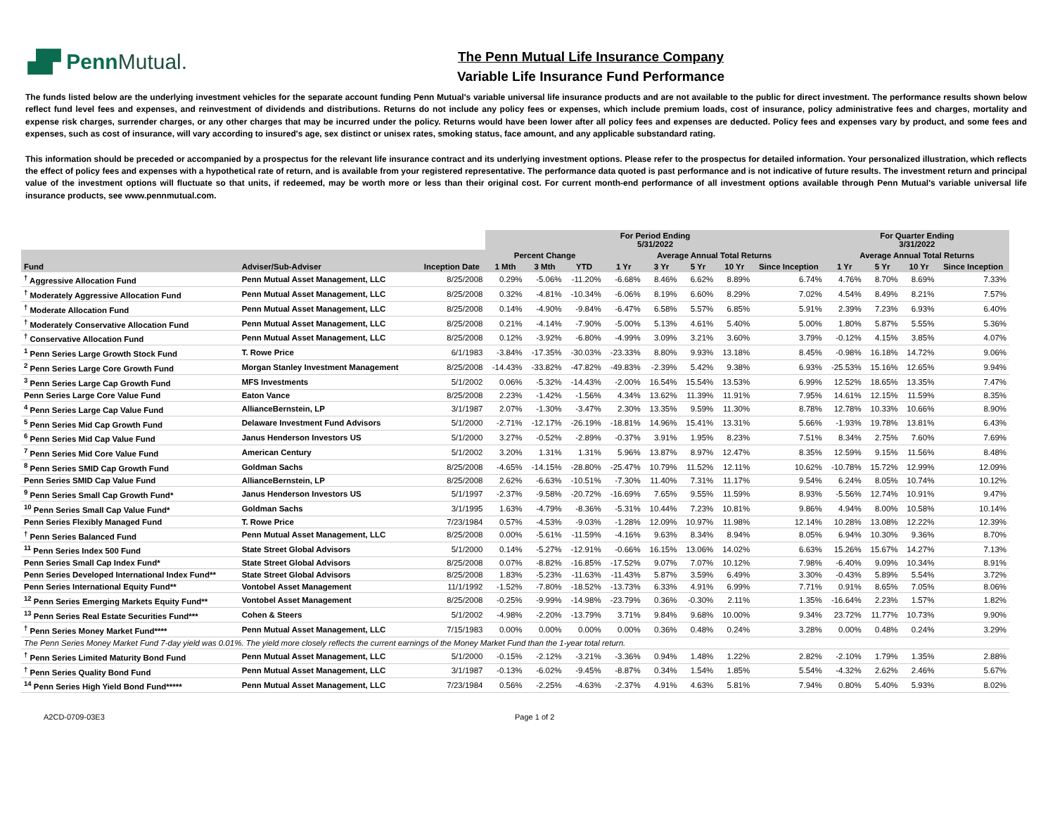▟▛ Penn Mutual.
The Penn Mutual Life Insurance Company
Variable Life Insurance Fund Performance
The funds listed below are the underlying investment vehicles for the separate account funding Penn Mutual's variable universal life insurance products and are not available to the public for direct investment. The performance results shown below reflect fund level fees and expenses, and reinvestment of dividends and distributions. Returns do not include any policy fees or expenses, which include premium loads, cost of insurance, policy administrative fees and charges, mortality and expense risk charges, surrender charges, or any other charges that may be incurred under the policy. Returns would have been lower after all policy fees and expenses are deducted. Policy fees and expenses vary by product, and some fees and expenses, such as cost of insurance, will vary according to insured's age, sex distinct or unisex rates, smoking status, face amount, and any applicable substandard rating.
This information should be preceded or accompanied by a prospectus for the relevant life insurance contract and its underlying investment options. Please refer to the prospectus for detailed information. Your personalized illustration, which reflects the effect of policy fees and expenses with a hypothetical rate of return, and is available from your registered representative. The performance data quoted is past performance and is not indicative of future results. The investment return and principal value of the investment options will fluctuate so that units, if redeemed, may be worth more or less than their original cost. For current month-end performance of all investment options available through Penn Mutual's variable universal life insurance products, see www.pennmutual.com.
| | | | For Period Ending 5/31/2022 | | | | | | | | For Quarter Ending 3/31/2022 | | | |
| --- | --- | --- | --- | --- | --- | --- | --- | --- | --- | --- | --- | --- | --- | --- |
| | | | Percent Change | | | Average Annual Total Returns | | | | | Average Annual Total Returns | | | |
| Fund | Adviser/Sub-Adviser | Inception Date | 1 Mth | 3 Mth | YTD | 1 Yr | 3 Yr | 5 Yr | 10 Yr | Since Inception | 1 Yr | 5 Yr | 10 Yr | Since Inception |
| <sup>†</sup> Aggressive Allocation Fund | Penn Mutual Asset Management, LLC | 8/25/2008 | 0.29% | -5.06% | -11.20% | -6.68% | 8.46% | 6.62% | 8.89% | 6.74% | 4.76% | 8.70% | 8.69% | 7.33% |
| <sup>†</sup> Moderately Aggressive Allocation Fund | Penn Mutual Asset Management, LLC | 8/25/2008 | 0.32% | -4.81% | -10.34% | -6.06% | 8.19% | 6.60% | 8.29% | 7.02% | 4.54% | 8.49% | 8.21% | 7.57% |
| <sup>†</sup> Moderate Allocation Fund | Penn Mutual Asset Management, LLC | 8/25/2008 | 0.14% | -4.90% | -9.84% | -6.47% | 6.58% | 5.57% | 6.85% | 5.91% | 2.39% | 7.23% | 6.93% | 6.40% |
| <sup>†</sup> Moderately Conservative Allocation Fund | Penn Mutual Asset Management, LLC | 8/25/2008 | 0.21% | -4.14% | -7.90% | -5.00% | 5.13% | 4.61% | 5.40% | 5.00% | 1.80% | 5.87% | 5.55% | 5.36% |
| <sup>†</sup> Conservative Allocation Fund | Penn Mutual Asset Management, LLC | 8/25/2008 | 0.12% | -3.92% | -6.80% | -4.99% | 3.09% | 3.21% | 3.60% | 3.79% | -0.12% | 4.15% | 3.85% | 4.07% |
| <sup>1</sup> Penn Series Large Growth Stock Fund | T. Rowe Price | 6/1/1983 | -3.84% | -17.35% | -30.03% | -23.33% | 8.80% | 9.93% | 13.18% | 8.45% | -0.98% | 16.18% | 14.72% | 9.06% |
| <sup>2</sup> Penn Series Large Core Growth Fund | Morgan Stanley Investment Management | 8/25/2008 | -14.43% | -33.82% | -47.82% | -49.83% | -2.39% | 5.42% | 9.38% | 6.93% | -25.53% | 15.16% | 12.65% | 9.94% |
| <sup>3</sup> Penn Series Large Cap Growth Fund | MFS Investments | 5/1/2002 | 0.06% | -5.32% | -14.43% | -2.00% | 16.54% | 15.54% | 13.53% | 6.99% | 12.52% | 18.65% | 13.35% | 7.47% |
| Penn Series Large Core Value Fund | Eaton Vance | 8/25/2008 | 2.23% | -1.42% | -1.56% | 4.34% | 13.62% | 11.39% | 11.91% | 7.95% | 14.61% | 12.15% | 11.59% | 8.35% |
| <sup>4</sup> Penn Series Large Cap Value Fund | AllianceBernstein, LP | 3/1/1987 | 2.07% | -1.30% | -3.47% | 2.30% | 13.35% | 9.59% | 11.30% | 8.78% | 12.78% | 10.33% | 10.66% | 8.90% |
| <sup>5</sup> Penn Series Mid Cap Growth Fund | Delaware Investment Fund Advisors | 5/1/2000 | -2.71% | -12.17% | -26.19% | -18.81% | 14.96% | 15.41% | 13.31% | 5.66% | -1.93% | 19.78% | 13.81% | 6.43% |
| <sup>6</sup> Penn Series Mid Cap Value Fund | Janus Henderson Investors US | 5/1/2000 | 3.27% | -0.52% | -2.89% | -0.37% | 3.91% | 1.95% | 8.23% | 7.51% | 8.34% | 2.75% | 7.60% | 7.69% |
| <sup>7</sup> Penn Series Mid Core Value Fund | American Century | 5/1/2002 | 3.20% | 1.31% | 1.31% | 5.96% | 13.87% | 8.97% | 12.47% | 8.35% | 12.59% | 9.15% | 11.56% | 8.48% |
| <sup>8</sup> Penn Series SMID Cap Growth Fund | Goldman Sachs | 8/25/2008 | -4.65% | -14.15% | -28.80% | -25.47% | 10.79% | 11.52% | 12.11% | 10.62% | -10.78% | 15.72% | 12.99% | 12.09% |
| Penn Series SMID Cap Value Fund | AllianceBernstein, LP | 8/25/2008 | 2.62% | -6.63% | -10.51% | -7.30% | 11.40% | 7.31% | 11.17% | 9.54% | 6.24% | 8.05% | 10.74% | 10.12% |
| <sup>9</sup> Penn Series Small Cap Growth Fund* | Janus Henderson Investors US | 5/1/1997 | -2.37% | -9.58% | -20.72% | -16.69% | 7.65% | 9.55% | 11.59% | 8.93% | -5.56% | 12.74% | 10.91% | 9.47% |
| <sup>10</sup> Penn Series Small Cap Value Fund* | Goldman Sachs | 3/1/1995 | 1.63% | -4.79% | -8.36% | -5.31% | 10.44% | 7.23% | 10.81% | 9.86% | 4.94% | 8.00% | 10.58% | 10.14% |
| Penn Series Flexibly Managed Fund | T. Rowe Price | 7/23/1984 | 0.57% | -4.53% | -9.03% | -1.28% | 12.09% | 10.97% | 11.98% | 12.14% | 10.28% | 13.08% | 12.22% | 12.39% |
| <sup>†</sup> Penn Series Balanced Fund | Penn Mutual Asset Management, LLC | 8/25/2008 | 0.00% | -5.61% | -11.59% | -4.16% | 9.63% | 8.34% | 8.94% | 8.05% | 6.94% | 10.30% | 9.36% | 8.70% |
| <sup>11</sup> Penn Series Index 500 Fund | State Street Global Advisors | 5/1/2000 | 0.14% | -5.27% | -12.91% | -0.66% | 16.15% | 13.06% | 14.02% | 6.63% | 15.26% | 15.67% | 14.27% | 7.13% |
| Penn Series Small Cap Index Fund* | State Street Global Advisors | 8/25/2008 | 0.07% | -8.82% | -16.85% | -17.52% | 9.07% | 7.07% | 10.12% | 7.98% | -6.40% | 9.09% | 10.34% | 8.91% |
| Penn Series Developed International Index Fund** | State Street Global Advisors | 8/25/2008 | 1.83% | -5.23% | -11.63% | -11.43% | 5.87% | 3.59% | 6.49% | 3.30% | -0.43% | 5.89% | 5.54% | 3.72% |
| Penn Series International Equity Fund** | Vontobel Asset Management | 11/1/1992 | -1.52% | -7.80% | -18.52% | -13.73% | 6.33% | 4.91% | 6.99% | 7.71% | 0.91% | 8.65% | 7.05% | 8.06% |
| <sup>12</sup> Penn Series Emerging Markets Equity Fund** | Vontobel Asset Management | 8/25/2008 | -0.25% | -9.99% | -14.98% | -23.79% | 0.36% | -0.30% | 2.11% | 1.35% | -16.64% | 2.23% | 1.57% | 1.82% |
| <sup>13</sup> Penn Series Real Estate Securities Fund*** | Cohen & Steers | 5/1/2002 | -4.98% | -2.20% | -13.79% | 3.71% | 9.84% | 9.68% | 10.00% | 9.34% | 23.72% | 11.77% | 10.73% | 9.90% |
| <sup>†</sup> Penn Series Money Market Fund**** | Penn Mutual Asset Management, LLC | 7/15/1983 | 0.00% | 0.00% | 0.00% | 0.00% | 0.36% | 0.48% | 0.24% | 3.28% | 0.00% | 0.48% | 0.24% | 3.29% |
| The Penn Series Money Market Fund 7-day yield was 0.01%. The yield more closely reflects the current earnings of the Money Market Fund than the 1-year total return. | | | | | | | | | | | | | | |
| <sup>†</sup> Penn Series Limited Maturity Bond Fund | Penn Mutual Asset Management, LLC | 5/1/2000 | -0.15% | -2.12% | -3.21% | -3.36% | 0.94% | 1.48% | 1.22% | 2.82% | -2.10% | 1.79% | 1.35% | 2.88% |
| <sup>†</sup> Penn Series Quality Bond Fund | Penn Mutual Asset Management, LLC | 3/1/1987 | -0.13% | -6.02% | -9.45% | -8.87% | 0.34% | 1.54% | 1.85% | 5.54% | -4.32% | 2.62% | 2.46% | 5.67% |
| <sup>14</sup> Penn Series High Yield Bond Fund***** | Penn Mutual Asset Management, LLC | 7/23/1984 | 0.56% | -2.25% | -4.63% | -2.37% | 4.91% | 4.63% | 5.81% | 7.94% | 0.80% | 5.40% | 5.93% | 8.02% |
A2CD-0709-03E3 Page 1 of 2